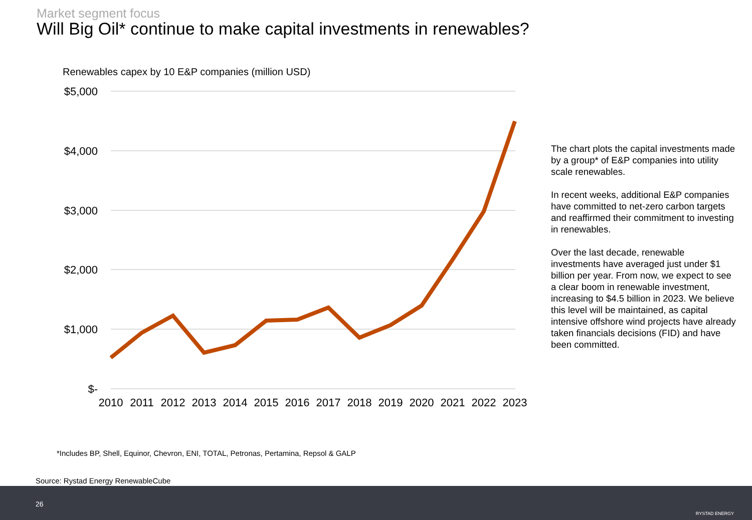Market segment focus
Will Big Oil* continue to make capital investments in renewables?
Renewables capex by 10 E&P companies (million USD)
$5,000
$4,000
$3,000
$2,000
$1,000
$-
2010
2011
2012
2013
2014
2015
2016
2017
2018
2019
2020
2021
2022
2023
The chart plots the capital investments made by a group* of E&P companies into utility scale renewables.
In recent weeks, additional E&P companies have committed to net-zero carbon targets and reaffirmed their commitment to investing in renewables.
Over the last decade, renewable investments have averaged just under $1 billion per year. From now, we expect to see a clear boom in renewable investment, increasing to $4.5 billion in 2023. We believe this level will be maintained, as capital intensive offshore wind projects have already taken financials decisions (FID) and have been committed.
*Includes BP, Shell, Equinor, Chevron, ENI, TOTAL, Petronas, Pertamina, Repsol & GALP
Source: Rystad Energy RenewableCube
26
RYSTAD ENERGY